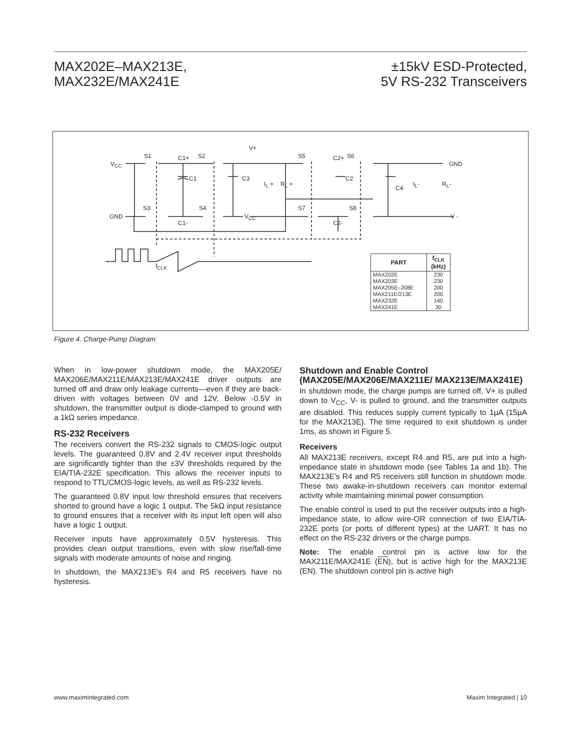MAX202E–MAX213E,
MAX232E/MAX241E
±15kV ESD-Protected,
5V RS-232 Transceivers
V<sub>CC</sub>
GND
S1 C1+ S2
V+
S5 C2+ S6
GND
C1 C3
I<sub>L</sub> + R<sub>L</sub> +
C2
C4
I<sub>L</sub>- R<sub>L</sub>-
S3 S4 S7 S8
V<sub>CC</sub> V -
C1- C2-
f<sub>CLK</sub>
| PART | f<sub>CLK</sub> (kHz) |
| --- | --- |
| MAX202E | 230 |
| MAX203E | 230 |
| MAX205E–208E | 200 |
| MAX211E/213E | 200 |
| MAX232E | 140 |
| MAX241E | 30 |
Figure 4. Charge-Pump Diagram
When in low-power shutdown mode, the MAX205E/ MAX206E/MAX211E/MAX213E/MAX241E driver outputs are turned off and draw only leakage currents—even if they are back-driven with voltages between 0V and 12V. Below -0.5V in shutdown, the transmitter output is diode-clamped to ground with a 1kΩ series impedance.
RS-232 Receivers
The receivers convert the RS-232 signals to CMOS-logic output levels. The guaranteed 0.8V and 2.4V receiver input thresholds are significantly tighter than the ±3V thresholds required by the EIA/TIA-232E specification. This allows the receiver inputs to respond to TTL/CMOS-logic levels, as well as RS-232 levels.
The guaranteed 0.8V input low threshold ensures that receivers shorted to ground have a logic 1 output. The 5kΩ input resistance to ground ensures that a receiver with its input left open will also have a logic 1 output.
Receiver inputs have approximately 0.5V hysteresis. This provides clean output transitions, even with slow rise/fall-time signals with moderate amounts of noise and ringing.
In shutdown, the MAX213E's R4 and R5 receivers have no hysteresis.
Shutdown and Enable Control (MAX205E/MAX206E/MAX211E/ MAX213E/MAX241E)
In shutdown mode, the charge pumps are turned off, V+ is pulled down to V<sub>CC</sub>, V- is pulled to ground, and the transmitter outputs are disabled. This reduces supply current typically to 1µA (15µA for the MAX213E). The time required to exit shutdown is under 1ms, as shown in Figure 5.
Receivers
All MAX213E receivers, except R4 and R5, are put into a high-impedance state in shutdown mode (see Tables 1a and 1b). The MAX213E's R4 and R5 receivers still function in shutdown mode. These two awake-in-shutdown receivers can monitor external activity while maintaining minimal power consumption.
The enable control is used to put the receiver outputs into a high-impedance state, to allow wire-OR connection of two EIA/TIA-232E ports (or ports of different types) at the UART. It has no effect on the RS-232 drivers or the charge pumps.
Note: The enable control pin is active low for the MAX211E/MAX241E (EN), but is active high for the MAX213E (EN). The shutdown control pin is active high
www.maximintegrated.com Maxim Integrated | 10